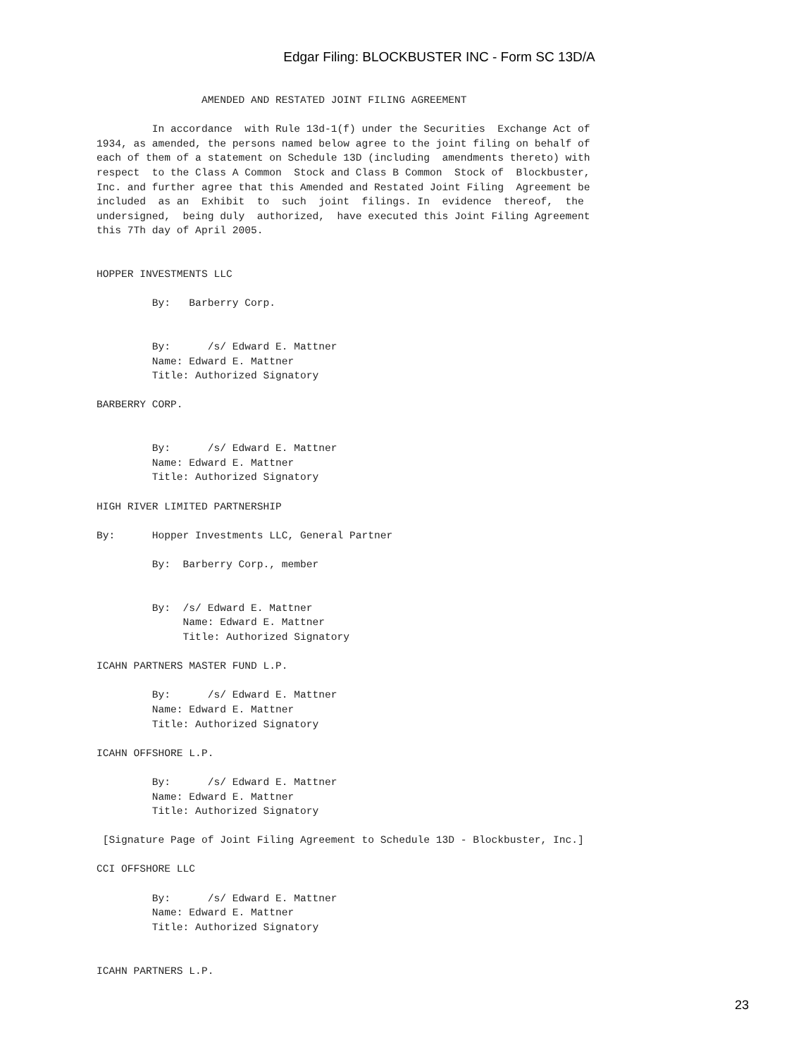Edgar Filing: BLOCKBUSTER INC - Form SC 13D/A
                 AMENDED AND RESTATED JOINT FILING AGREEMENT

         In accordance  with Rule 13d-1(f) under the Securities  Exchange Act of
1934, as amended, the persons named below agree to the joint filing on behalf of
each of them of a statement on Schedule 13D (including  amendments thereto) with
respect  to the Class A Common  Stock and Class B Common  Stock of  Blockbuster,
Inc. and further agree that this Amended and Restated Joint Filing  Agreement be
included  as an  Exhibit  to  such  joint  filings. In  evidence  thereof,  the
undersigned,  being duly  authorized,  have executed this Joint Filing Agreement
this 7Th day of April 2005.


HOPPER INVESTMENTS LLC

         By:   Barberry Corp.


         By:      /s/ Edward E. Mattner
         Name: Edward E. Mattner
         Title: Authorized Signatory

BARBERRY CORP.


         By:      /s/ Edward E. Mattner
         Name: Edward E. Mattner
         Title: Authorized Signatory

HIGH RIVER LIMITED PARTNERSHIP

By:      Hopper Investments LLC, General Partner

         By:  Barberry Corp., member


         By:  /s/ Edward E. Mattner
              Name: Edward E. Mattner
              Title: Authorized Signatory

ICAHN PARTNERS MASTER FUND L.P.

         By:      /s/ Edward E. Mattner
         Name: Edward E. Mattner
         Title: Authorized Signatory

ICAHN OFFSHORE L.P.

         By:      /s/ Edward E. Mattner
         Name: Edward E. Mattner
         Title: Authorized Signatory

 [Signature Page of Joint Filing Agreement to Schedule 13D - Blockbuster, Inc.]

CCI OFFSHORE LLC

         By:      /s/ Edward E. Mattner
         Name: Edward E. Mattner
         Title: Authorized Signatory


ICAHN PARTNERS L.P.
23